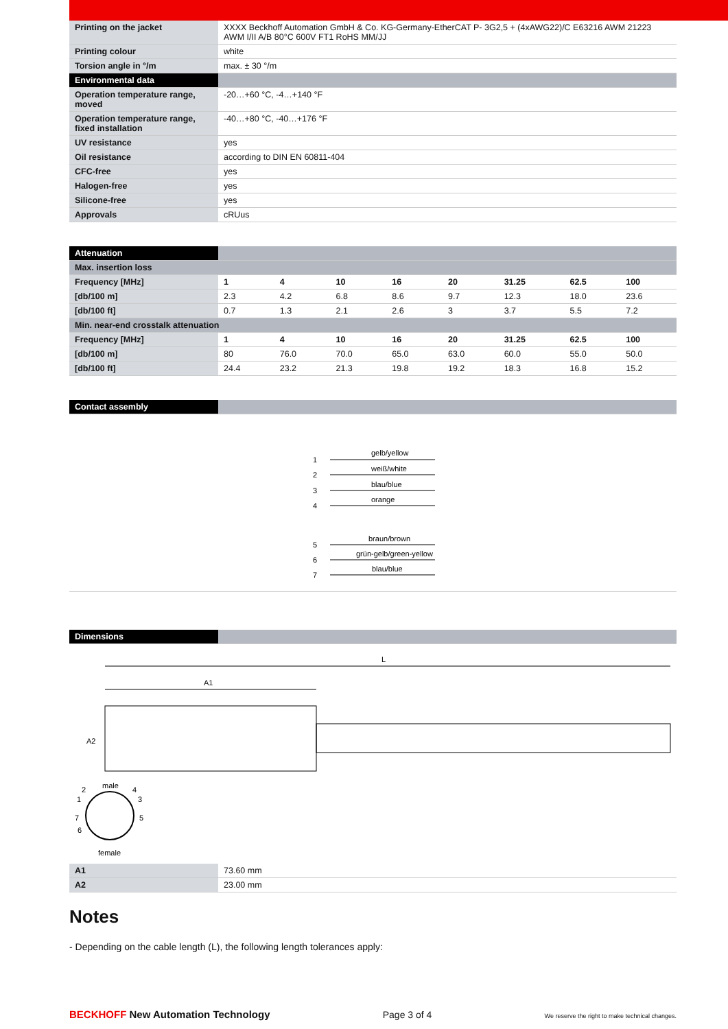| Printing on the jacket | XXXX Beckhoff Automation GmbH & Co. KG-Germany-EtherCAT P- 3G2,5 + (4xAWG22)/C E63216 AWM 21223 AWM I/II A/B 80°C 600V FT1 RoHS MM/JJ |
| Printing colour | white |
| Torsion angle in °/m | max. ± 30 °/m |
| Environmental data | |
| Operation temperature range, moved | -20…+60 °C, -4…+140 °F |
| Operation temperature range, fixed installation | -40…+80 °C, -40…+176 °F |
| UV resistance | yes |
| Oil resistance | according to DIN EN 60811-404 |
| CFC-free | yes |
| Halogen-free | yes |
| Silicone-free | yes |
| Approvals | cRUus |
| Attenuation | | | | | | | | |
| --- | --- | --- | --- | --- | --- | --- | --- | --- |
| Max. insertion loss | | | | | | | | |
| Frequency [MHz] | 1 | 4 | 10 | 16 | 20 | 31.25 | 62.5 | 100 |
| [db/100 m] | 2.3 | 4.2 | 6.8 | 8.6 | 9.7 | 12.3 | 18.0 | 23.6 |
| [db/100 ft] | 0.7 | 1.3 | 2.1 | 2.6 | 3 | 3.7 | 5.5 | 7.2 |
| Min. near-end crosstalk attenuation | | | | | | | | |
| Frequency [MHz] | 1 | 4 | 10 | 16 | 20 | 31.25 | 62.5 | 100 |
| [db/100 m] | 80 | 76.0 | 70.0 | 65.0 | 63.0 | 60.0 | 55.0 | 50.0 |
| [db/100 ft] | 24.4 | 23.2 | 21.3 | 19.8 | 19.2 | 18.3 | 16.8 | 15.2 |
| Contact assembly | |
| --- | --- |
1
2
3
4
5
6
7
gelb/yellow
weiß/white
blau/blue
orange
braun/brown
grün-gelb/green-yellow
blau/blue
| Dimensions | |
| --- | --- |
L
A1
A2
male
female
2
1
4
3
7
5
6
| A1 | 73.60 mm |
| A2 | 23.00 mm |
Notes
- Depending on the cable length (L), the following length tolerances apply:
BECKHOFF New Automation Technology Page 3 of 4 We reserve the right to make technical changes.